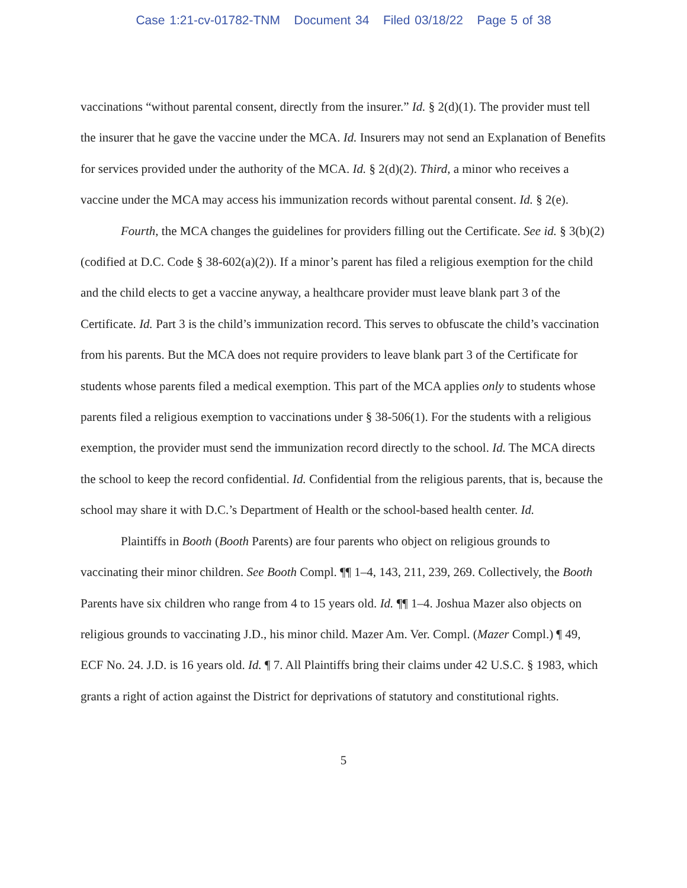Case 1:21-cv-01782-TNM Document 34 Filed 03/18/22 Page 5 of 38
vaccinations “without parental consent, directly from the insurer.” Id. § 2(d)(1). The provider must tell the insurer that he gave the vaccine under the MCA. Id. Insurers may not send an Explanation of Benefits for services provided under the authority of the MCA. Id. § 2(d)(2). Third, a minor who receives a vaccine under the MCA may access his immunization records without parental consent. Id. § 2(e).
Fourth, the MCA changes the guidelines for providers filling out the Certificate. See id. § 3(b)(2) (codified at D.C. Code § 38-602(a)(2)). If a minor’s parent has filed a religious exemption for the child and the child elects to get a vaccine anyway, a healthcare provider must leave blank part 3 of the Certificate. Id. Part 3 is the child’s immunization record. This serves to obfuscate the child’s vaccination from his parents. But the MCA does not require providers to leave blank part 3 of the Certificate for students whose parents filed a medical exemption. This part of the MCA applies only to students whose parents filed a religious exemption to vaccinations under § 38-506(1). For the students with a religious exemption, the provider must send the immunization record directly to the school. Id. The MCA directs the school to keep the record confidential. Id. Confidential from the religious parents, that is, because the school may share it with D.C.’s Department of Health or the school-based health center. Id.
Plaintiffs in Booth (Booth Parents) are four parents who object on religious grounds to vaccinating their minor children. See Booth Compl. ¶¶ 1–4, 143, 211, 239, 269. Collectively, the Booth Parents have six children who range from 4 to 15 years old. Id. ¶¶ 1–4. Joshua Mazer also objects on religious grounds to vaccinating J.D., his minor child. Mazer Am. Ver. Compl. (Mazer Compl.) ¶ 49, ECF No. 24. J.D. is 16 years old. Id. ¶ 7. All Plaintiffs bring their claims under 42 U.S.C. § 1983, which grants a right of action against the District for deprivations of statutory and constitutional rights.
5